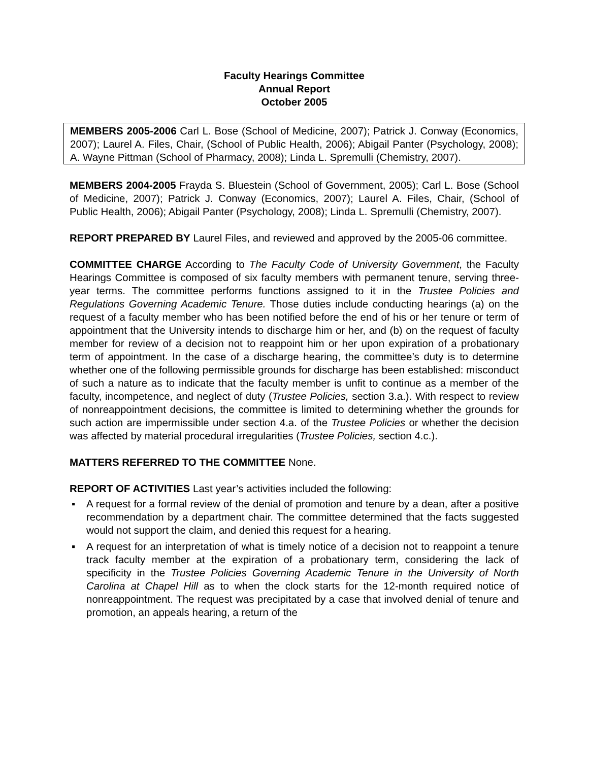Faculty Hearings Committee
Annual Report
October 2005
MEMBERS 2005-2006 Carl L. Bose (School of Medicine, 2007); Patrick J. Conway (Economics, 2007); Laurel A. Files, Chair, (School of Public Health, 2006); Abigail Panter (Psychology, 2008); A. Wayne Pittman (School of Pharmacy, 2008); Linda L. Spremulli (Chemistry, 2007).
MEMBERS 2004-2005 Frayda S. Bluestein (School of Government, 2005); Carl L. Bose (School of Medicine, 2007); Patrick J. Conway (Economics, 2007); Laurel A. Files, Chair, (School of Public Health, 2006); Abigail Panter (Psychology, 2008); Linda L. Spremulli (Chemistry, 2007).
REPORT PREPARED BY Laurel Files, and reviewed and approved by the 2005-06 committee.
COMMITTEE CHARGE According to The Faculty Code of University Government, the Faculty Hearings Committee is composed of six faculty members with permanent tenure, serving three-year terms. The committee performs functions assigned to it in the Trustee Policies and Regulations Governing Academic Tenure. Those duties include conducting hearings (a) on the request of a faculty member who has been notified before the end of his or her tenure or term of appointment that the University intends to discharge him or her, and (b) on the request of faculty member for review of a decision not to reappoint him or her upon expiration of a probationary term of appointment. In the case of a discharge hearing, the committee’s duty is to determine whether one of the following permissible grounds for discharge has been established: misconduct of such a nature as to indicate that the faculty member is unfit to continue as a member of the faculty, incompetence, and neglect of duty (Trustee Policies, section 3.a.). With respect to review of nonreappointment decisions, the committee is limited to determining whether the grounds for such action are impermissible under section 4.a. of the Trustee Policies or whether the decision was affected by material procedural irregularities (Trustee Policies, section 4.c.).
MATTERS REFERRED TO THE COMMITTEE None.
REPORT OF ACTIVITIES Last year’s activities included the following:
▪ A request for a formal review of the denial of promotion and tenure by a dean, after a positive recommendation by a department chair. The committee determined that the facts suggested would not support the claim, and denied this request for a hearing.
▪ A request for an interpretation of what is timely notice of a decision not to reappoint a tenure track faculty member at the expiration of a probationary term, considering the lack of specificity in the Trustee Policies Governing Academic Tenure in the University of North Carolina at Chapel Hill as to when the clock starts for the 12-month required notice of nonreappointment. The request was precipitated by a case that involved denial of tenure and promotion, an appeals hearing, a return of the